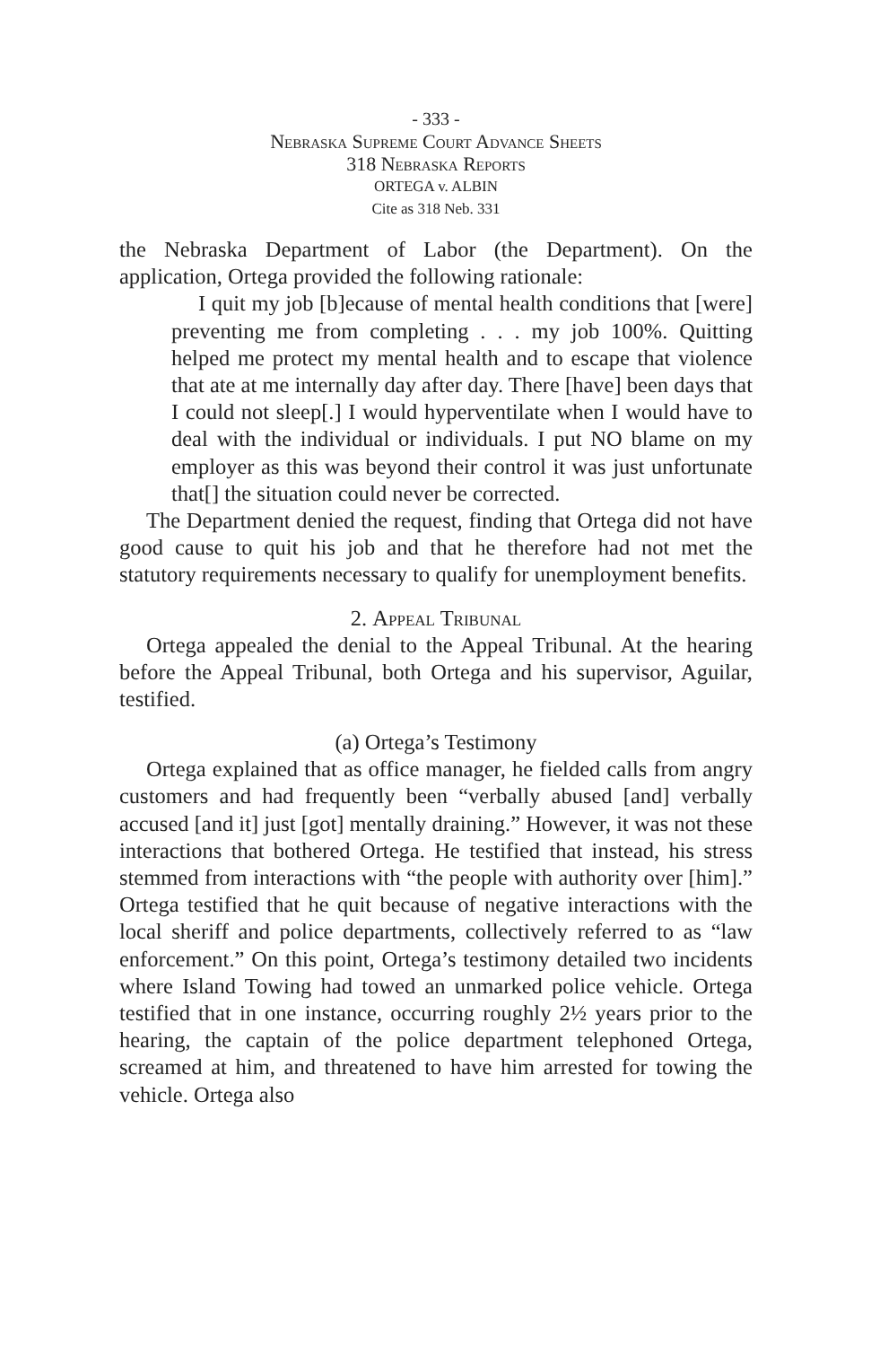- 333 -
Nebraska Supreme Court Advance Sheets
318 Nebraska Reports
ORTEGA v. ALBIN
Cite as 318 Neb. 331
the Nebraska Department of Labor (the Department). On the application, Ortega provided the following rationale:
I quit my job [b]ecause of mental health conditions that [were] preventing me from completing . . . my job 100%. Quitting helped me protect my mental health and to escape that violence that ate at me internally day after day. There [have] been days that I could not sleep[.] I would hyperventilate when I would have to deal with the individual or individuals. I put NO blame on my employer as this was beyond their control it was just unfortunate that[] the situation could never be corrected.
The Department denied the request, finding that Ortega did not have good cause to quit his job and that he therefore had not met the statutory requirements necessary to qualify for unemployment benefits.
2. Appeal Tribunal
Ortega appealed the denial to the Appeal Tribunal. At the hearing before the Appeal Tribunal, both Ortega and his supervisor, Aguilar, testified.
(a) Ortega’s Testimony
Ortega explained that as office manager, he fielded calls from angry customers and had frequently been “verbally abused [and] verbally accused [and it] just [got] mentally draining.” However, it was not these interactions that bothered Ortega. He testified that instead, his stress stemmed from interactions with “the people with authority over [him].” Ortega testified that he quit because of negative interactions with the local sheriff and police departments, collectively referred to as “law enforcement.” On this point, Ortega’s testimony detailed two incidents where Island Towing had towed an unmarked police vehicle. Ortega testified that in one instance, occurring roughly 2½ years prior to the hearing, the captain of the police department telephoned Ortega, screamed at him, and threatened to have him arrested for towing the vehicle. Ortega also